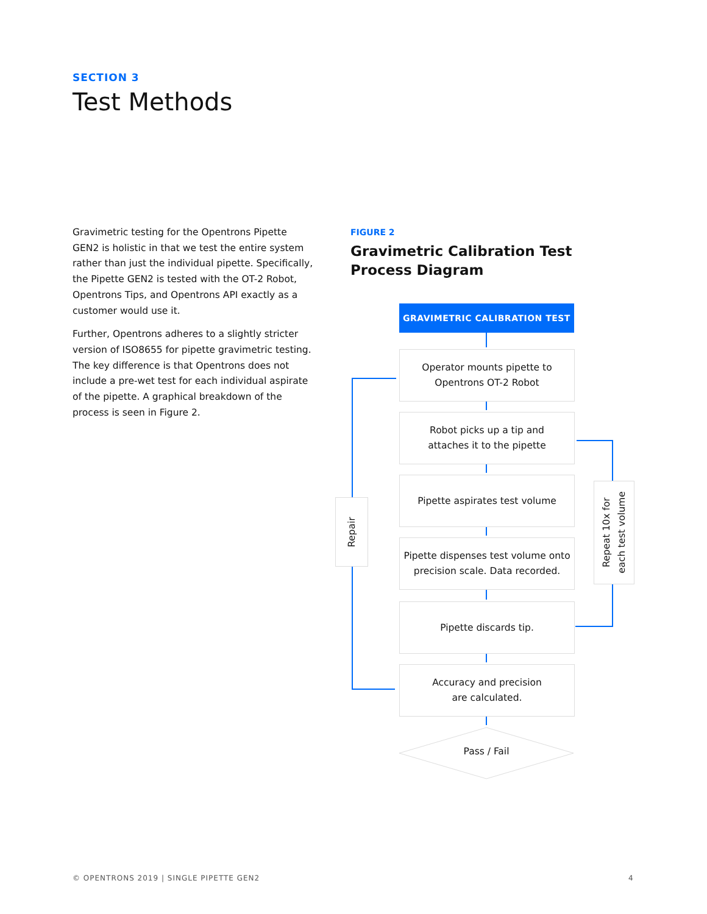SECTION 3
Test Methods
Gravimetric testing for the Opentrons Pipette GEN2 is holistic in that we test the entire system rather than just the individual pipette. Specifically, the Pipette GEN2 is tested with the OT-2 Robot, Opentrons Tips, and Opentrons API exactly as a customer would use it.
Further, Opentrons adheres to a slightly stricter version of ISO8655 for pipette gravimetric testing. The key difference is that Opentrons does not include a pre-wet test for each individual aspirate of the pipette. A graphical breakdown of the process is seen in Figure 2.
FIGURE 2
Gravimetric Calibration Test Process Diagram
GRAVIMETRIC CALIBRATION TEST
Operator mounts pipette to
Opentrons OT-2 Robot
Robot picks up a tip and
attaches it to the pipette
Pipette aspirates test volume
Pipette dispenses test volume onto
precision scale. Data recorded.
Pipette discards tip.
Accuracy and precision
are calculated.
Pass / Fail
Repair
Repeat 10x for
each test volume
© OPENTRONS 2019 | SINGLE PIPETTE GEN2
4